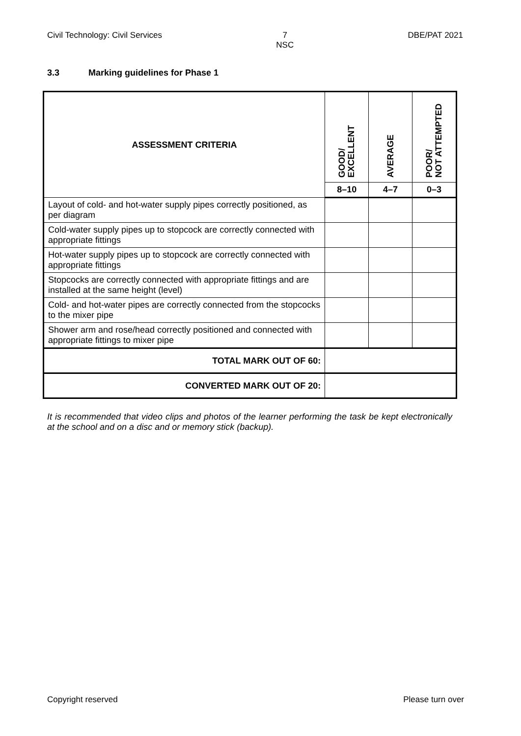Civil Technology: Civil Services
7
NSC
DBE/PAT 2021
3.3 Marking guidelines for Phase 1
| ASSESSMENT CRITERIA | GOOD/ EXCELLENT | AVERAGE | POOR/ NOT ATTEMPTED |
| --- | --- | --- | --- |
| | 8–10 | 4–7 | 0–3 |
| Layout of cold- and hot-water supply pipes correctly positioned, as per diagram | | | |
| Cold-water supply pipes up to stopcock are correctly connected with appropriate fittings | | | |
| Hot-water supply pipes up to stopcock are correctly connected with appropriate fittings | | | |
| Stopcocks are correctly connected with appropriate fittings and are installed at the same height (level) | | | |
| Cold- and hot-water pipes are correctly connected from the stopcocks to the mixer pipe | | | |
| Shower arm and rose/head correctly positioned and connected with appropriate fittings to mixer pipe | | | |
| TOTAL MARK OUT OF 60: | | | |
| CONVERTED MARK OUT OF 20: | | | |
It is recommended that video clips and photos of the learner performing the task be kept electronically at the school and on a disc and or memory stick (backup).
Copyright reserved Please turn over